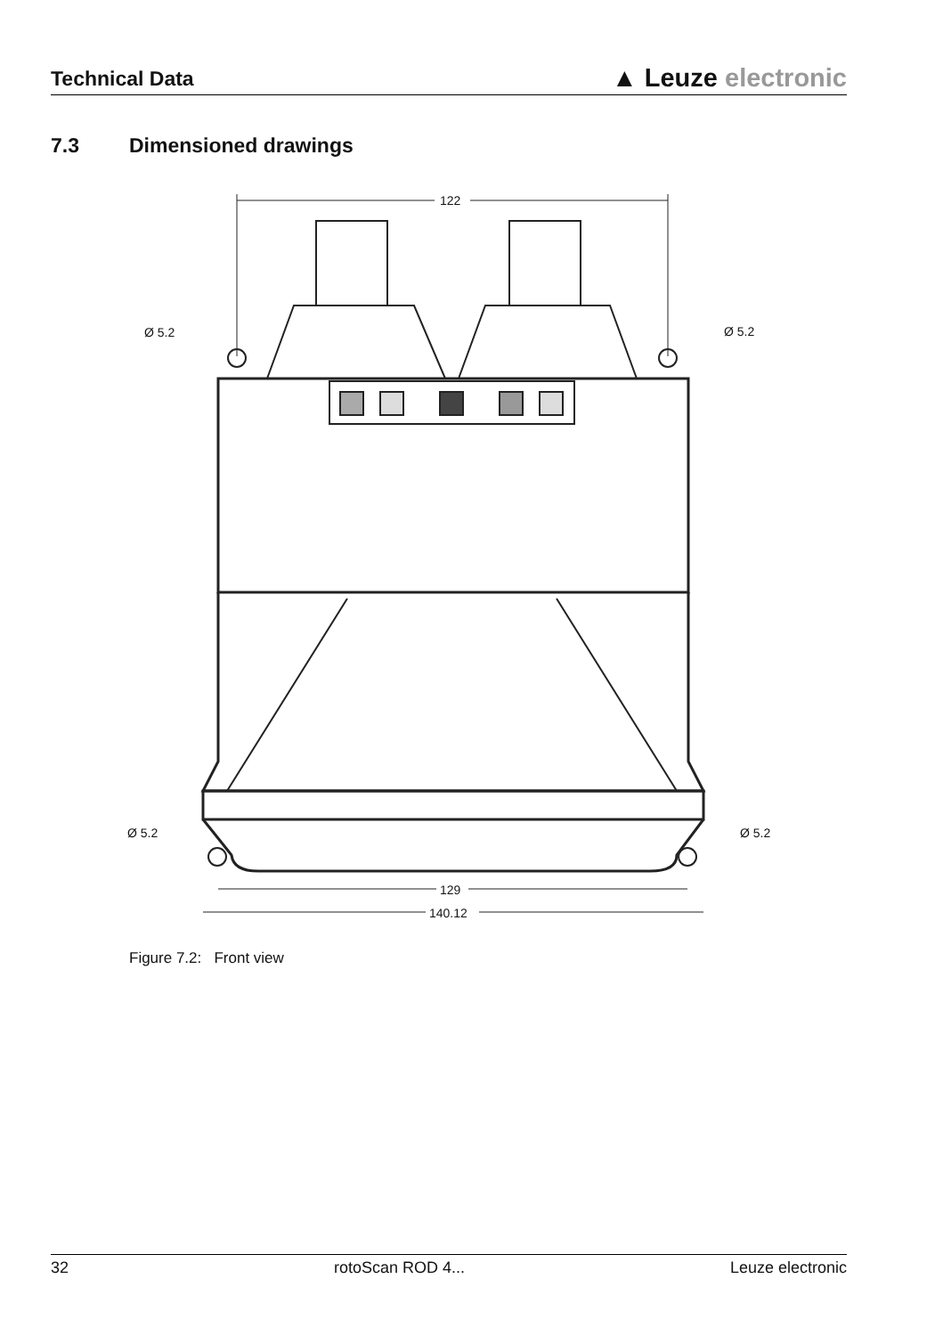Technical Data
▲ Leuze electronic
7.3 Dimensioned drawings
122
Ø 5.2
Ø 5.2
Ø 5.2
Ø 5.2
129
140.12
Figure 7.2: Front view
32 rotoScan ROD 4... Leuze electronic